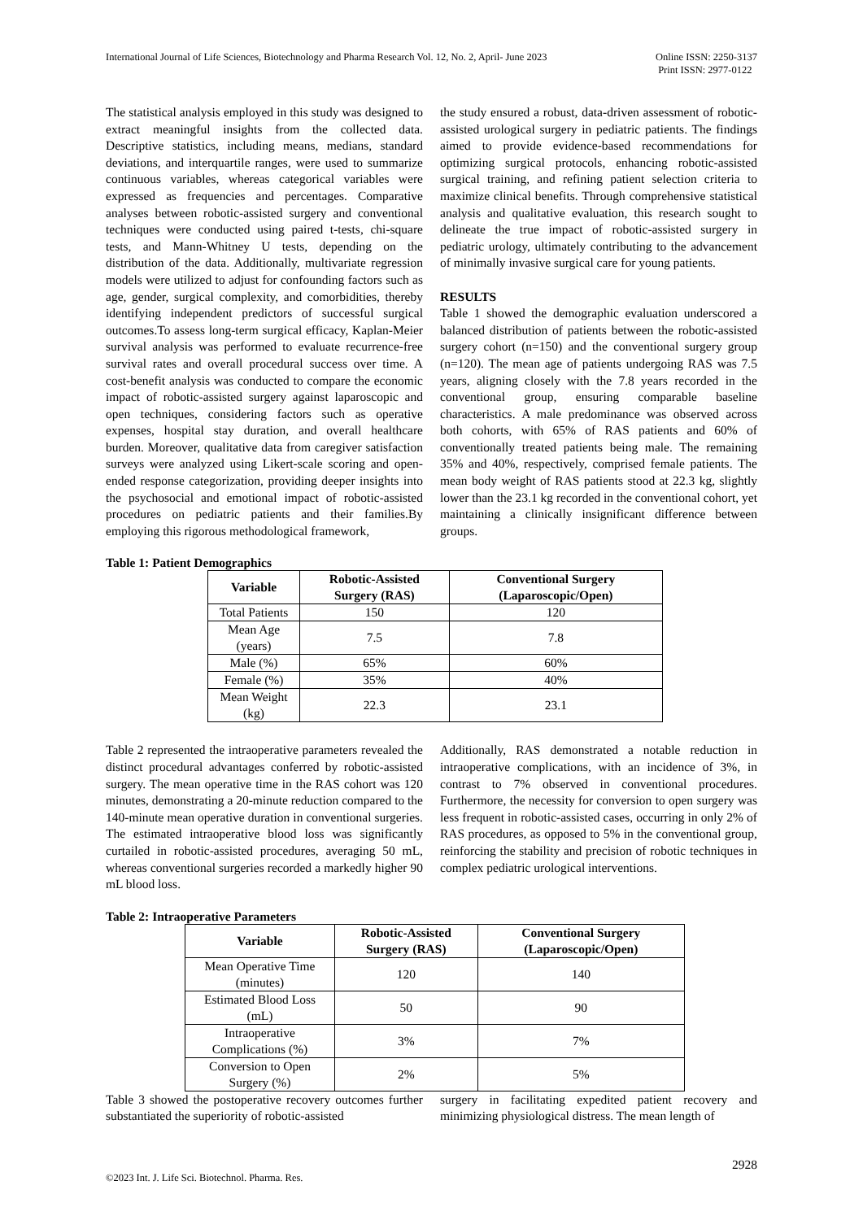International Journal of Life Sciences, Biotechnology and Pharma Research Vol. 12, No. 2, April- June 2023
Online ISSN: 2250-3137
Print ISSN: 2977-0122
The statistical analysis employed in this study was designed to extract meaningful insights from the collected data. Descriptive statistics, including means, medians, standard deviations, and interquartile ranges, were used to summarize continuous variables, whereas categorical variables were expressed as frequencies and percentages. Comparative analyses between robotic-assisted surgery and conventional techniques were conducted using paired t-tests, chi-square tests, and Mann-Whitney U tests, depending on the distribution of the data. Additionally, multivariate regression models were utilized to adjust for confounding factors such as age, gender, surgical complexity, and comorbidities, thereby identifying independent predictors of successful surgical outcomes.To assess long-term surgical efficacy, Kaplan-Meier survival analysis was performed to evaluate recurrence-free survival rates and overall procedural success over time. A cost-benefit analysis was conducted to compare the economic impact of robotic-assisted surgery against laparoscopic and open techniques, considering factors such as operative expenses, hospital stay duration, and overall healthcare burden. Moreover, qualitative data from caregiver satisfaction surveys were analyzed using Likert-scale scoring and open-ended response categorization, providing deeper insights into the psychosocial and emotional impact of robotic-assisted procedures on pediatric patients and their families.By employing this rigorous methodological framework,
the study ensured a robust, data-driven assessment of robotic-assisted urological surgery in pediatric patients. The findings aimed to provide evidence-based recommendations for optimizing surgical protocols, enhancing robotic-assisted surgical training, and refining patient selection criteria to maximize clinical benefits. Through comprehensive statistical analysis and qualitative evaluation, this research sought to delineate the true impact of robotic-assisted surgery in pediatric urology, ultimately contributing to the advancement of minimally invasive surgical care for young patients.
RESULTS
Table 1 showed the demographic evaluation underscored a balanced distribution of patients between the robotic-assisted surgery cohort (n=150) and the conventional surgery group (n=120). The mean age of patients undergoing RAS was 7.5 years, aligning closely with the 7.8 years recorded in the conventional group, ensuring comparable baseline characteristics. A male predominance was observed across both cohorts, with 65% of RAS patients and 60% of conventionally treated patients being male. The remaining 35% and 40%, respectively, comprised female patients. The mean body weight of RAS patients stood at 22.3 kg, slightly lower than the 23.1 kg recorded in the conventional cohort, yet maintaining a clinically insignificant difference between groups.
Table 1: Patient Demographics
| Variable | Robotic-Assisted Surgery (RAS) | Conventional Surgery (Laparoscopic/Open) |
| --- | --- | --- |
| Total Patients | 150 | 120 |
| Mean Age (years) | 7.5 | 7.8 |
| Male (%) | 65% | 60% |
| Female (%) | 35% | 40% |
| Mean Weight (kg) | 22.3 | 23.1 |
Table 2 represented the intraoperative parameters revealed the distinct procedural advantages conferred by robotic-assisted surgery. The mean operative time in the RAS cohort was 120 minutes, demonstrating a 20-minute reduction compared to the 140-minute mean operative duration in conventional surgeries. The estimated intraoperative blood loss was significantly curtailed in robotic-assisted procedures, averaging 50 mL, whereas conventional surgeries recorded a markedly higher 90 mL blood loss.
Additionally, RAS demonstrated a notable reduction in intraoperative complications, with an incidence of 3%, in contrast to 7% observed in conventional procedures. Furthermore, the necessity for conversion to open surgery was less frequent in robotic-assisted cases, occurring in only 2% of RAS procedures, as opposed to 5% in the conventional group, reinforcing the stability and precision of robotic techniques in complex pediatric urological interventions.
Table 2: Intraoperative Parameters
| Variable | Robotic-Assisted Surgery (RAS) | Conventional Surgery (Laparoscopic/Open) |
| --- | --- | --- |
| Mean Operative Time (minutes) | 120 | 140 |
| Estimated Blood Loss (mL) | 50 | 90 |
| Intraoperative Complications (%) | 3% | 7% |
| Conversion to Open Surgery (%) | 2% | 5% |
Table 3 showed the postoperative recovery outcomes further substantiated the superiority of robotic-assisted
surgery in facilitating expedited patient recovery and minimizing physiological distress. The mean length of
2928
©2023 Int. J. Life Sci. Biotechnol. Pharma. Res.